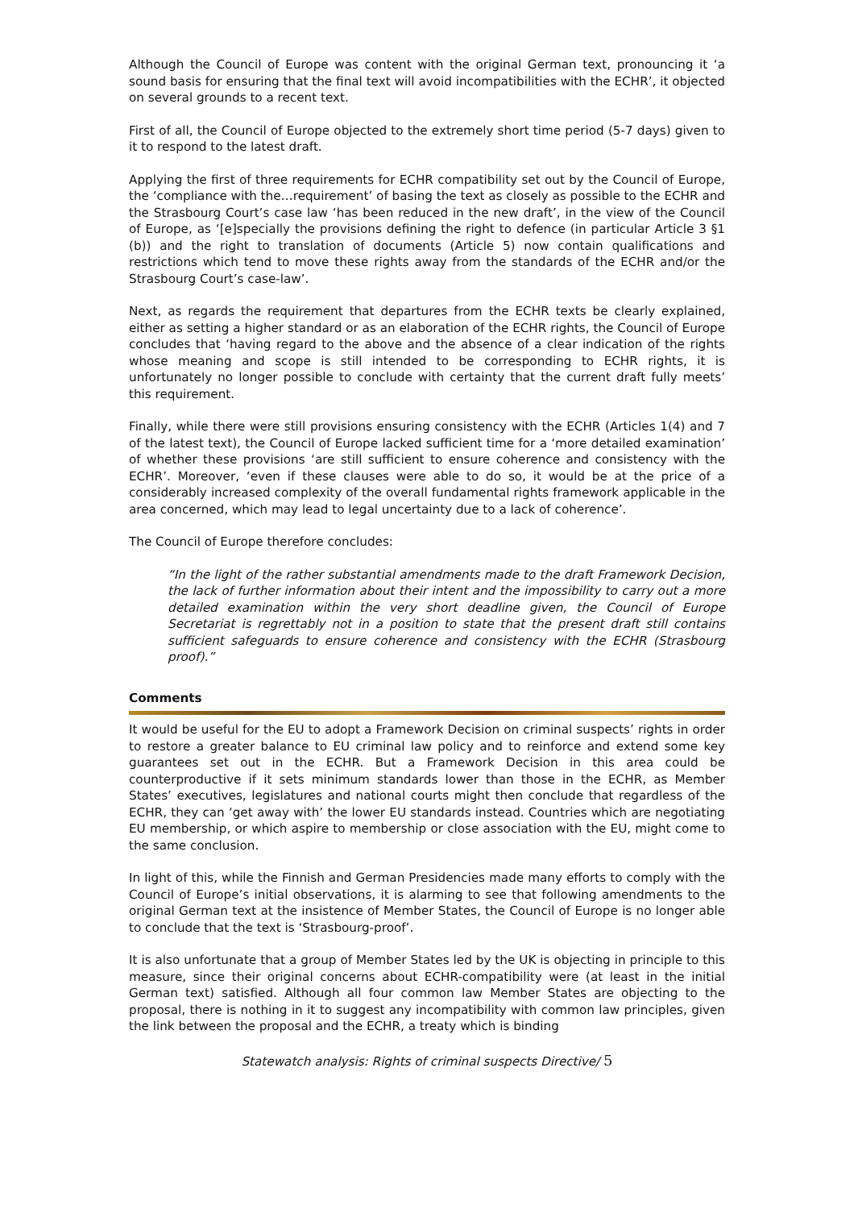Although the Council of Europe was content with the original German text, pronouncing it ‘a sound basis for ensuring that the final text will avoid incompatibilities with the ECHR’, it objected on several grounds to a recent text.
First of all, the Council of Europe objected to the extremely short time period (5-7 days) given to it to respond to the latest draft.
Applying the first of three requirements for ECHR compatibility set out by the Council of Europe, the ‘compliance with the…requirement’ of basing the text as closely as possible to the ECHR and the Strasbourg Court’s case law ‘has been reduced in the new draft’, in the view of the Council of Europe, as ‘[e]specially the provisions defining the right to defence (in particular Article 3 §1 (b)) and the right to translation of documents (Article 5) now contain qualifications and restrictions which tend to move these rights away from the standards of the ECHR and/or the Strasbourg Court’s case-law’.
Next, as regards the requirement that departures from the ECHR texts be clearly explained, either as setting a higher standard or as an elaboration of the ECHR rights, the Council of Europe concludes that ‘having regard to the above and the absence of a clear indication of the rights whose meaning and scope is still intended to be corresponding to ECHR rights, it is unfortunately no longer possible to conclude with certainty that the current draft fully meets’ this requirement.
Finally, while there were still provisions ensuring consistency with the ECHR (Articles 1(4) and 7 of the latest text), the Council of Europe lacked sufficient time for a ‘more detailed examination’ of whether these provisions ‘are still sufficient to ensure coherence and consistency with the ECHR’. Moreover, ‘even if these clauses were able to do so, it would be at the price of a considerably increased complexity of the overall fundamental rights framework applicable in the area concerned, which may lead to legal uncertainty due to a lack of coherence’.
The Council of Europe therefore concludes:
“In the light of the rather substantial amendments made to the draft Framework Decision, the lack of further information about their intent and the impossibility to carry out a more detailed examination within the very short deadline given, the Council of Europe Secretariat is regrettably not in a position to state that the present draft still contains sufficient safeguards to ensure coherence and consistency with the ECHR (Strasbourg proof).”
Comments
It would be useful for the EU to adopt a Framework Decision on criminal suspects’ rights in order to restore a greater balance to EU criminal law policy and to reinforce and extend some key guarantees set out in the ECHR. But a Framework Decision in this area could be counterproductive if it sets minimum standards lower than those in the ECHR, as Member States’ executives, legislatures and national courts might then conclude that regardless of the ECHR, they can ‘get away with’ the lower EU standards instead. Countries which are negotiating EU membership, or which aspire to membership or close association with the EU, might come to the same conclusion.
In light of this, while the Finnish and German Presidencies made many efforts to comply with the Council of Europe’s initial observations, it is alarming to see that following amendments to the original German text at the insistence of Member States, the Council of Europe is no longer able to conclude that the text is ‘Strasbourg-proof’.
It is also unfortunate that a group of Member States led by the UK is objecting in principle to this measure, since their original concerns about ECHR-compatibility were (at least in the initial German text) satisfied. Although all four common law Member States are objecting to the proposal, there is nothing in it to suggest any incompatibility with common law principles, given the link between the proposal and the ECHR, a treaty which is binding
Statewatch analysis: Rights of criminal suspects Directive/ 5